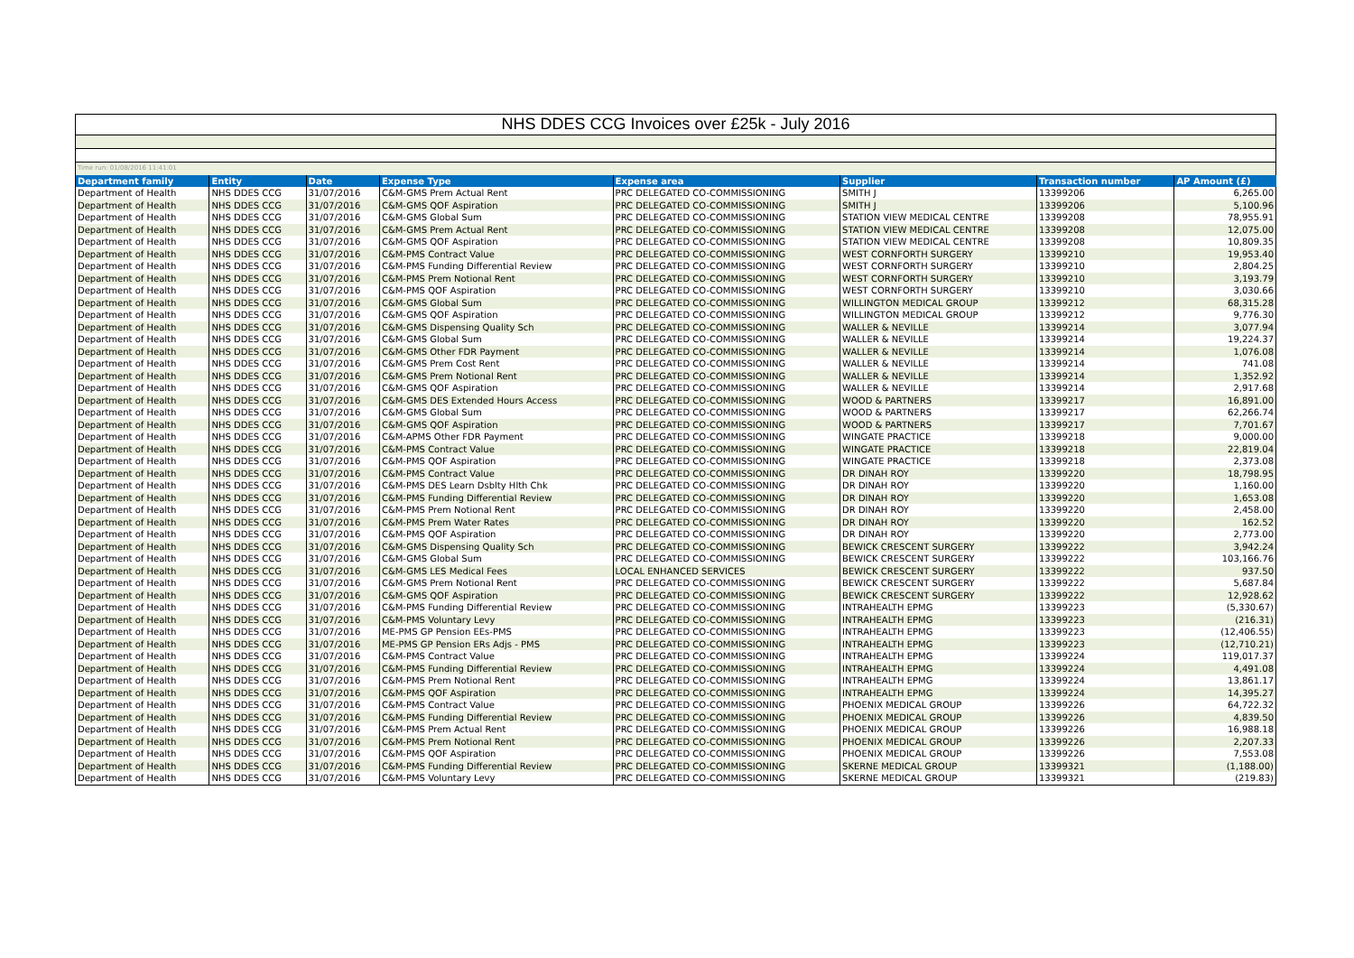| NHS DDES CCG Invoices over £25k - July 2016 | | | | | | | |
| Time run: 01/08/2016 11:41:01 | | | | | | | |
| Department family | Entity | Date | Expense Type | Expense area | Supplier | Transaction number | AP Amount (£) |
| Department of Health | NHS DDES CCG | 31/07/2016 | C&M-GMS Prem Actual Rent | PRC DELEGATED CO-COMMISSIONING | SMITH J | 13399206 | 6,265.00 |
| Department of Health | NHS DDES CCG | 31/07/2016 | C&M-GMS QOF Aspiration | PRC DELEGATED CO-COMMISSIONING | SMITH J | 13399206 | 5,100.96 |
| Department of Health | NHS DDES CCG | 31/07/2016 | C&M-GMS Global Sum | PRC DELEGATED CO-COMMISSIONING | STATION VIEW MEDICAL CENTRE | 13399208 | 78,955.91 |
| Department of Health | NHS DDES CCG | 31/07/2016 | C&M-GMS Prem Actual Rent | PRC DELEGATED CO-COMMISSIONING | STATION VIEW MEDICAL CENTRE | 13399208 | 12,075.00 |
| Department of Health | NHS DDES CCG | 31/07/2016 | C&M-GMS QOF Aspiration | PRC DELEGATED CO-COMMISSIONING | STATION VIEW MEDICAL CENTRE | 13399208 | 10,809.35 |
| Department of Health | NHS DDES CCG | 31/07/2016 | C&M-PMS Contract Value | PRC DELEGATED CO-COMMISSIONING | WEST CORNFORTH SURGERY | 13399210 | 19,953.40 |
| Department of Health | NHS DDES CCG | 31/07/2016 | C&M-PMS Funding Differential Review | PRC DELEGATED CO-COMMISSIONING | WEST CORNFORTH SURGERY | 13399210 | 2,804.25 |
| Department of Health | NHS DDES CCG | 31/07/2016 | C&M-PMS Prem Notional Rent | PRC DELEGATED CO-COMMISSIONING | WEST CORNFORTH SURGERY | 13399210 | 3,193.79 |
| Department of Health | NHS DDES CCG | 31/07/2016 | C&M-PMS QOF Aspiration | PRC DELEGATED CO-COMMISSIONING | WEST CORNFORTH SURGERY | 13399210 | 3,030.66 |
| Department of Health | NHS DDES CCG | 31/07/2016 | C&M-GMS Global Sum | PRC DELEGATED CO-COMMISSIONING | WILLINGTON MEDICAL GROUP | 13399212 | 68,315.28 |
| Department of Health | NHS DDES CCG | 31/07/2016 | C&M-GMS QOF Aspiration | PRC DELEGATED CO-COMMISSIONING | WILLINGTON MEDICAL GROUP | 13399212 | 9,776.30 |
| Department of Health | NHS DDES CCG | 31/07/2016 | C&M-GMS Dispensing Quality Sch | PRC DELEGATED CO-COMMISSIONING | WALLER & NEVILLE | 13399214 | 3,077.94 |
| Department of Health | NHS DDES CCG | 31/07/2016 | C&M-GMS Global Sum | PRC DELEGATED CO-COMMISSIONING | WALLER & NEVILLE | 13399214 | 19,224.37 |
| Department of Health | NHS DDES CCG | 31/07/2016 | C&M-GMS Other FDR Payment | PRC DELEGATED CO-COMMISSIONING | WALLER & NEVILLE | 13399214 | 1,076.08 |
| Department of Health | NHS DDES CCG | 31/07/2016 | C&M-GMS Prem Cost Rent | PRC DELEGATED CO-COMMISSIONING | WALLER & NEVILLE | 13399214 | 741.08 |
| Department of Health | NHS DDES CCG | 31/07/2016 | C&M-GMS Prem Notional Rent | PRC DELEGATED CO-COMMISSIONING | WALLER & NEVILLE | 13399214 | 1,352.92 |
| Department of Health | NHS DDES CCG | 31/07/2016 | C&M-GMS QOF Aspiration | PRC DELEGATED CO-COMMISSIONING | WALLER & NEVILLE | 13399214 | 2,917.68 |
| Department of Health | NHS DDES CCG | 31/07/2016 | C&M-GMS DES Extended Hours Access | PRC DELEGATED CO-COMMISSIONING | WOOD & PARTNERS | 13399217 | 16,891.00 |
| Department of Health | NHS DDES CCG | 31/07/2016 | C&M-GMS Global Sum | PRC DELEGATED CO-COMMISSIONING | WOOD & PARTNERS | 13399217 | 62,266.74 |
| Department of Health | NHS DDES CCG | 31/07/2016 | C&M-GMS QOF Aspiration | PRC DELEGATED CO-COMMISSIONING | WOOD & PARTNERS | 13399217 | 7,701.67 |
| Department of Health | NHS DDES CCG | 31/07/2016 | C&M-APMS Other FDR Payment | PRC DELEGATED CO-COMMISSIONING | WINGATE PRACTICE | 13399218 | 9,000.00 |
| Department of Health | NHS DDES CCG | 31/07/2016 | C&M-PMS Contract Value | PRC DELEGATED CO-COMMISSIONING | WINGATE PRACTICE | 13399218 | 22,819.04 |
| Department of Health | NHS DDES CCG | 31/07/2016 | C&M-PMS QOF Aspiration | PRC DELEGATED CO-COMMISSIONING | WINGATE PRACTICE | 13399218 | 2,373.08 |
| Department of Health | NHS DDES CCG | 31/07/2016 | C&M-PMS Contract Value | PRC DELEGATED CO-COMMISSIONING | DR DINAH ROY | 13399220 | 18,798.95 |
| Department of Health | NHS DDES CCG | 31/07/2016 | C&M-PMS DES Learn Dsblty Hlth Chk | PRC DELEGATED CO-COMMISSIONING | DR DINAH ROY | 13399220 | 1,160.00 |
| Department of Health | NHS DDES CCG | 31/07/2016 | C&M-PMS Funding Differential Review | PRC DELEGATED CO-COMMISSIONING | DR DINAH ROY | 13399220 | 1,653.08 |
| Department of Health | NHS DDES CCG | 31/07/2016 | C&M-PMS Prem Notional Rent | PRC DELEGATED CO-COMMISSIONING | DR DINAH ROY | 13399220 | 2,458.00 |
| Department of Health | NHS DDES CCG | 31/07/2016 | C&M-PMS Prem Water Rates | PRC DELEGATED CO-COMMISSIONING | DR DINAH ROY | 13399220 | 162.52 |
| Department of Health | NHS DDES CCG | 31/07/2016 | C&M-PMS QOF Aspiration | PRC DELEGATED CO-COMMISSIONING | DR DINAH ROY | 13399220 | 2,773.00 |
| Department of Health | NHS DDES CCG | 31/07/2016 | C&M-GMS Dispensing Quality Sch | PRC DELEGATED CO-COMMISSIONING | BEWICK CRESCENT SURGERY | 13399222 | 3,942.24 |
| Department of Health | NHS DDES CCG | 31/07/2016 | C&M-GMS Global Sum | PRC DELEGATED CO-COMMISSIONING | BEWICK CRESCENT SURGERY | 13399222 | 103,166.76 |
| Department of Health | NHS DDES CCG | 31/07/2016 | C&M-GMS LES Medical Fees | LOCAL ENHANCED SERVICES | BEWICK CRESCENT SURGERY | 13399222 | 937.50 |
| Department of Health | NHS DDES CCG | 31/07/2016 | C&M-GMS Prem Notional Rent | PRC DELEGATED CO-COMMISSIONING | BEWICK CRESCENT SURGERY | 13399222 | 5,687.84 |
| Department of Health | NHS DDES CCG | 31/07/2016 | C&M-GMS QOF Aspiration | PRC DELEGATED CO-COMMISSIONING | BEWICK CRESCENT SURGERY | 13399222 | 12,928.62 |
| Department of Health | NHS DDES CCG | 31/07/2016 | C&M-PMS Funding Differential Review | PRC DELEGATED CO-COMMISSIONING | INTRAHEALTH EPMG | 13399223 | (5,330.67) |
| Department of Health | NHS DDES CCG | 31/07/2016 | C&M-PMS Voluntary Levy | PRC DELEGATED CO-COMMISSIONING | INTRAHEALTH EPMG | 13399223 | (216.31) |
| Department of Health | NHS DDES CCG | 31/07/2016 | ME-PMS GP Pension EEs-PMS | PRC DELEGATED CO-COMMISSIONING | INTRAHEALTH EPMG | 13399223 | (12,406.55) |
| Department of Health | NHS DDES CCG | 31/07/2016 | ME-PMS GP Pension ERs Adjs - PMS | PRC DELEGATED CO-COMMISSIONING | INTRAHEALTH EPMG | 13399223 | (12,710.21) |
| Department of Health | NHS DDES CCG | 31/07/2016 | C&M-PMS Contract Value | PRC DELEGATED CO-COMMISSIONING | INTRAHEALTH EPMG | 13399224 | 119,017.37 |
| Department of Health | NHS DDES CCG | 31/07/2016 | C&M-PMS Funding Differential Review | PRC DELEGATED CO-COMMISSIONING | INTRAHEALTH EPMG | 13399224 | 4,491.08 |
| Department of Health | NHS DDES CCG | 31/07/2016 | C&M-PMS Prem Notional Rent | PRC DELEGATED CO-COMMISSIONING | INTRAHEALTH EPMG | 13399224 | 13,861.17 |
| Department of Health | NHS DDES CCG | 31/07/2016 | C&M-PMS QOF Aspiration | PRC DELEGATED CO-COMMISSIONING | INTRAHEALTH EPMG | 13399224 | 14,395.27 |
| Department of Health | NHS DDES CCG | 31/07/2016 | C&M-PMS Contract Value | PRC DELEGATED CO-COMMISSIONING | PHOENIX MEDICAL GROUP | 13399226 | 64,722.32 |
| Department of Health | NHS DDES CCG | 31/07/2016 | C&M-PMS Funding Differential Review | PRC DELEGATED CO-COMMISSIONING | PHOENIX MEDICAL GROUP | 13399226 | 4,839.50 |
| Department of Health | NHS DDES CCG | 31/07/2016 | C&M-PMS Prem Actual Rent | PRC DELEGATED CO-COMMISSIONING | PHOENIX MEDICAL GROUP | 13399226 | 16,988.18 |
| Department of Health | NHS DDES CCG | 31/07/2016 | C&M-PMS Prem Notional Rent | PRC DELEGATED CO-COMMISSIONING | PHOENIX MEDICAL GROUP | 13399226 | 2,207.33 |
| Department of Health | NHS DDES CCG | 31/07/2016 | C&M-PMS QOF Aspiration | PRC DELEGATED CO-COMMISSIONING | PHOENIX MEDICAL GROUP | 13399226 | 7,553.08 |
| Department of Health | NHS DDES CCG | 31/07/2016 | C&M-PMS Funding Differential Review | PRC DELEGATED CO-COMMISSIONING | SKERNE MEDICAL GROUP | 13399321 | (1,188.00) |
| Department of Health | NHS DDES CCG | 31/07/2016 | C&M-PMS Voluntary Levy | PRC DELEGATED CO-COMMISSIONING | SKERNE MEDICAL GROUP | 13399321 | (219.83) |